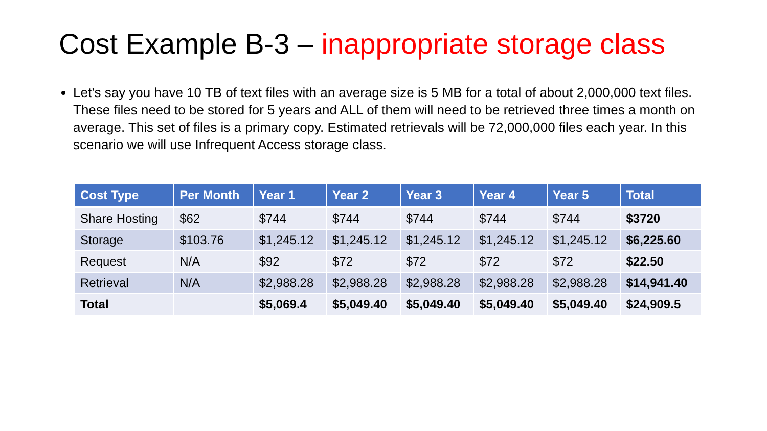Cost Example B-3 – inappropriate storage class
Let’s say you have 10 TB of text files with an average size is 5 MB for a total of about 2,000,000 text files. These files need to be stored for 5 years and ALL of them will need to be retrieved three times a month on average. This set of files is a primary copy. Estimated retrievals will be 72,000,000 files each year. In this scenario we will use Infrequent Access storage class.
| Cost Type | Per Month | Year 1 | Year 2 | Year 3 | Year 4 | Year 5 | Total |
| --- | --- | --- | --- | --- | --- | --- | --- |
| Share Hosting | $62 | $744 | $744 | $744 | $744 | $744 | $3720 |
| Storage | $103.76 | $1,245.12 | $1,245.12 | $1,245.12 | $1,245.12 | $1,245.12 | $6,225.60 |
| Request | N/A | $92 | $72 | $72 | $72 | $72 | $22.50 |
| Retrieval | N/A | $2,988.28 | $2,988.28 | $2,988.28 | $2,988.28 | $2,988.28 | $14,941.40 |
| Total | | $5,069.4 | $5,049.40 | $5,049.40 | $5,049.40 | $5,049.40 | $24,909.5 |